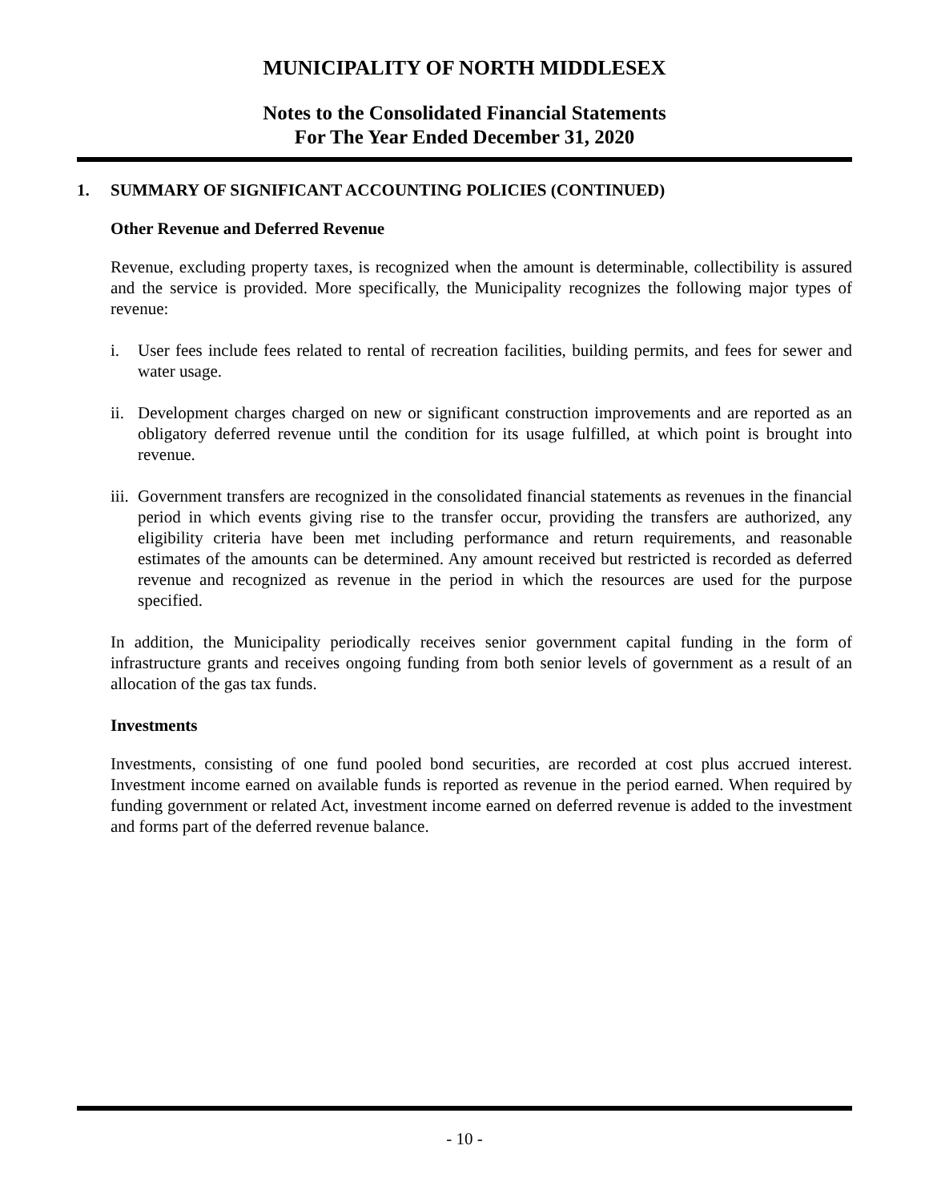MUNICIPALITY OF NORTH MIDDLESEX
Notes to the Consolidated Financial Statements
For The Year Ended December 31, 2020
1. SUMMARY OF SIGNIFICANT ACCOUNTING POLICIES (CONTINUED)
Other Revenue and Deferred Revenue
Revenue, excluding property taxes, is recognized when the amount is determinable, collectibility is assured and the service is provided. More specifically, the Municipality recognizes the following major types of revenue:
i. User fees include fees related to rental of recreation facilities, building permits, and fees for sewer and water usage.
ii. Development charges charged on new or significant construction improvements and are reported as an obligatory deferred revenue until the condition for its usage fulfilled, at which point is brought into revenue.
iii. Government transfers are recognized in the consolidated financial statements as revenues in the financial period in which events giving rise to the transfer occur, providing the transfers are authorized, any eligibility criteria have been met including performance and return requirements, and reasonable estimates of the amounts can be determined. Any amount received but restricted is recorded as deferred revenue and recognized as revenue in the period in which the resources are used for the purpose specified.
In addition, the Municipality periodically receives senior government capital funding in the form of infrastructure grants and receives ongoing funding from both senior levels of government as a result of an allocation of the gas tax funds.
Investments
Investments, consisting of one fund pooled bond securities, are recorded at cost plus accrued interest. Investment income earned on available funds is reported as revenue in the period earned. When required by funding government or related Act, investment income earned on deferred revenue is added to the investment and forms part of the deferred revenue balance.
- 10 -